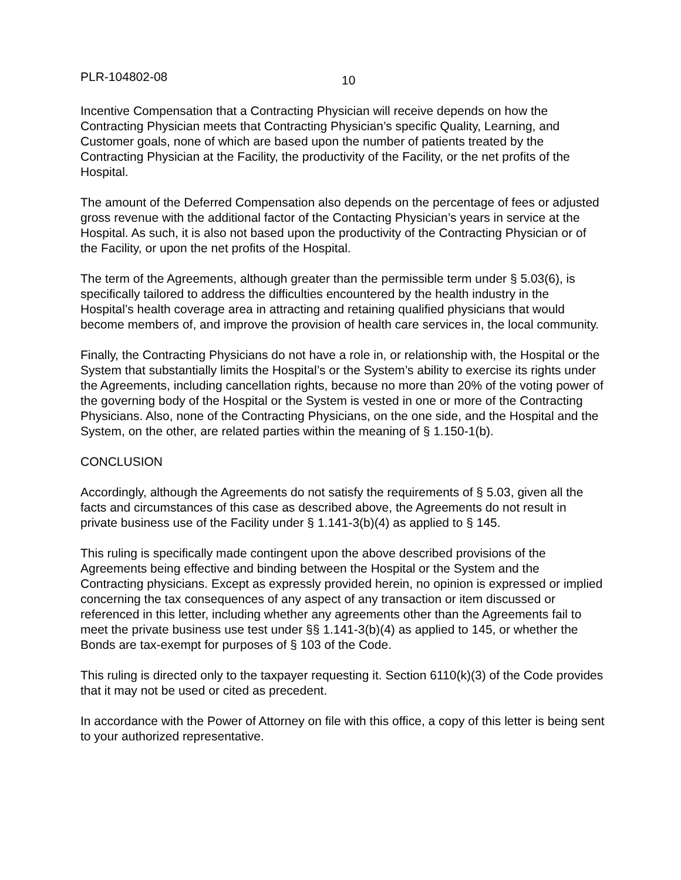PLR-104802-08 10
Incentive Compensation that a Contracting Physician will receive depends on how the Contracting Physician meets that Contracting Physician’s specific Quality, Learning, and Customer goals, none of which are based upon the number of patients treated by the Contracting Physician at the Facility, the productivity of the Facility, or the net profits of the Hospital.
The amount of the Deferred Compensation also depends on the percentage of fees or adjusted gross revenue with the additional factor of the Contacting Physician’s years in service at the Hospital. As such, it is also not based upon the productivity of the Contracting Physician or of the Facility, or upon the net profits of the Hospital.
The term of the Agreements, although greater than the permissible term under § 5.03(6), is specifically tailored to address the difficulties encountered by the health industry in the Hospital’s health coverage area in attracting and retaining qualified physicians that would become members of, and improve the provision of health care services in, the local community.
Finally, the Contracting Physicians do not have a role in, or relationship with, the Hospital or the System that substantially limits the Hospital’s or the System’s ability to exercise its rights under the Agreements, including cancellation rights, because no more than 20% of the voting power of the governing body of the Hospital or the System is vested in one or more of the Contracting Physicians. Also, none of the Contracting Physicians, on the one side, and the Hospital and the System, on the other, are related parties within the meaning of § 1.150-1(b).
CONCLUSION
Accordingly, although the Agreements do not satisfy the requirements of § 5.03, given all the facts and circumstances of this case as described above, the Agreements do not result in private business use of the Facility under § 1.141-3(b)(4) as applied to § 145.
This ruling is specifically made contingent upon the above described provisions of the Agreements being effective and binding between the Hospital or the System and the Contracting physicians. Except as expressly provided herein, no opinion is expressed or implied concerning the tax consequences of any aspect of any transaction or item discussed or referenced in this letter, including whether any agreements other than the Agreements fail to meet the private business use test under §§ 1.141-3(b)(4) as applied to 145, or whether the Bonds are tax-exempt for purposes of § 103 of the Code.
This ruling is directed only to the taxpayer requesting it. Section 6110(k)(3) of the Code provides that it may not be used or cited as precedent.
In accordance with the Power of Attorney on file with this office, a copy of this letter is being sent to your authorized representative.